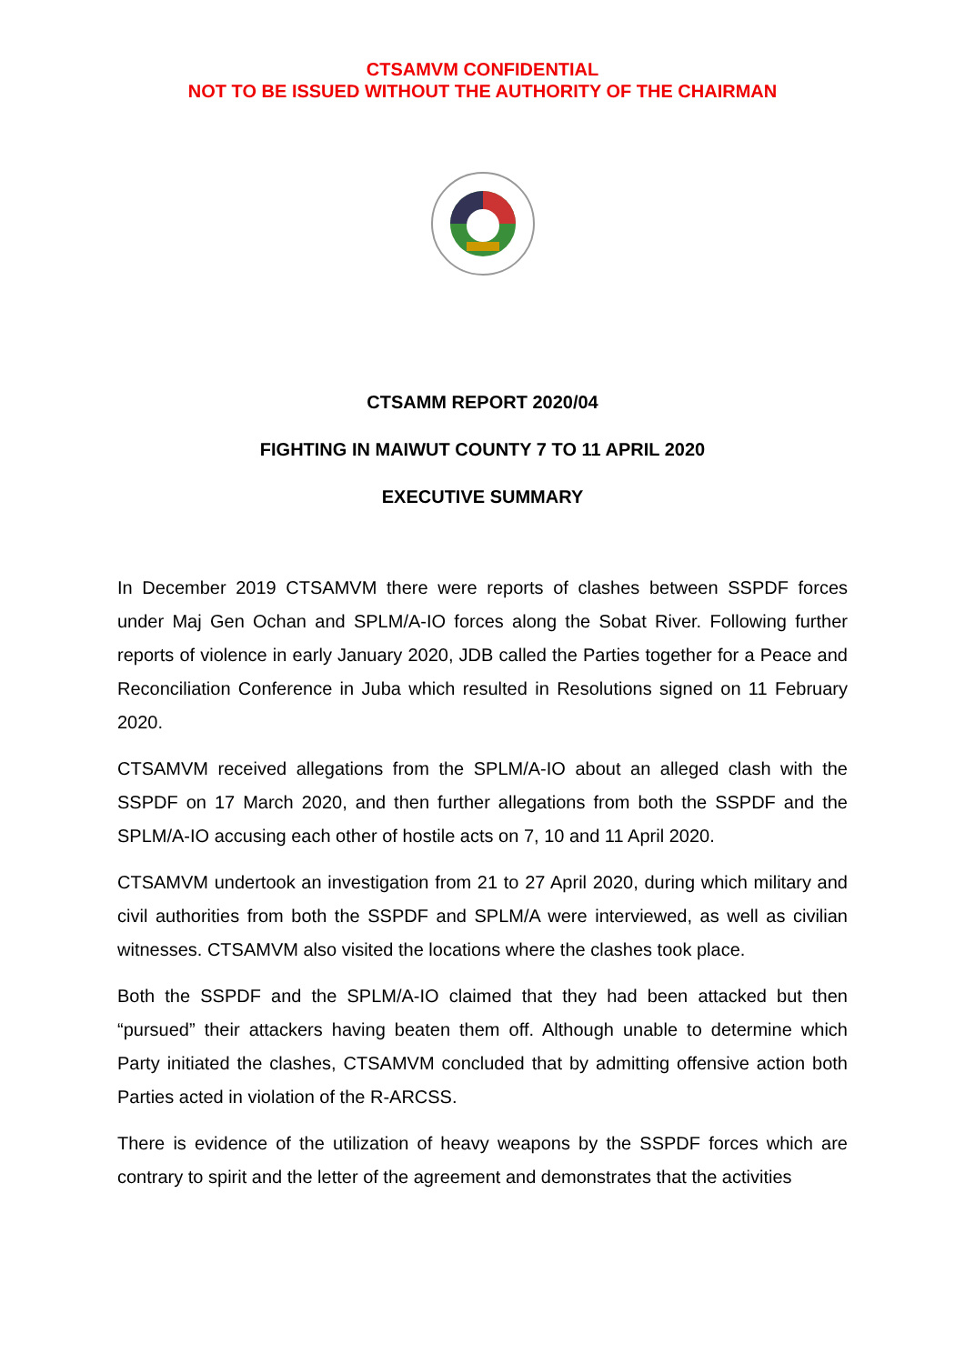CTSAMVM CONFIDENTIAL
NOT TO BE ISSUED WITHOUT THE AUTHORITY OF THE CHAIRMAN
CTSAMM REPORT 2020/04
FIGHTING IN MAIWUT COUNTY 7 TO 11 APRIL 2020
EXECUTIVE SUMMARY
In December 2019 CTSAMVM there were reports of clashes between SSPDF forces under Maj Gen Ochan and SPLM/A-IO forces along the Sobat River. Following further reports of violence in early January 2020, JDB called the Parties together for a Peace and Reconciliation Conference in Juba which resulted in Resolutions signed on 11 February 2020.
CTSAMVM received allegations from the SPLM/A-IO about an alleged clash with the SSPDF on 17 March 2020, and then further allegations from both the SSPDF and the SPLM/A-IO accusing each other of hostile acts on 7, 10 and 11 April 2020.
CTSAMVM undertook an investigation from 21 to 27 April 2020, during which military and civil authorities from both the SSPDF and SPLM/A were interviewed, as well as civilian witnesses. CTSAMVM also visited the locations where the clashes took place.
Both the SSPDF and the SPLM/A-IO claimed that they had been attacked but then “pursued” their attackers having beaten them off. Although unable to determine which Party initiated the clashes, CTSAMVM concluded that by admitting offensive action both Parties acted in violation of the R-ARCSS.
There is evidence of the utilization of heavy weapons by the SSPDF forces which are contrary to spirit and the letter of the agreement and demonstrates that the activities